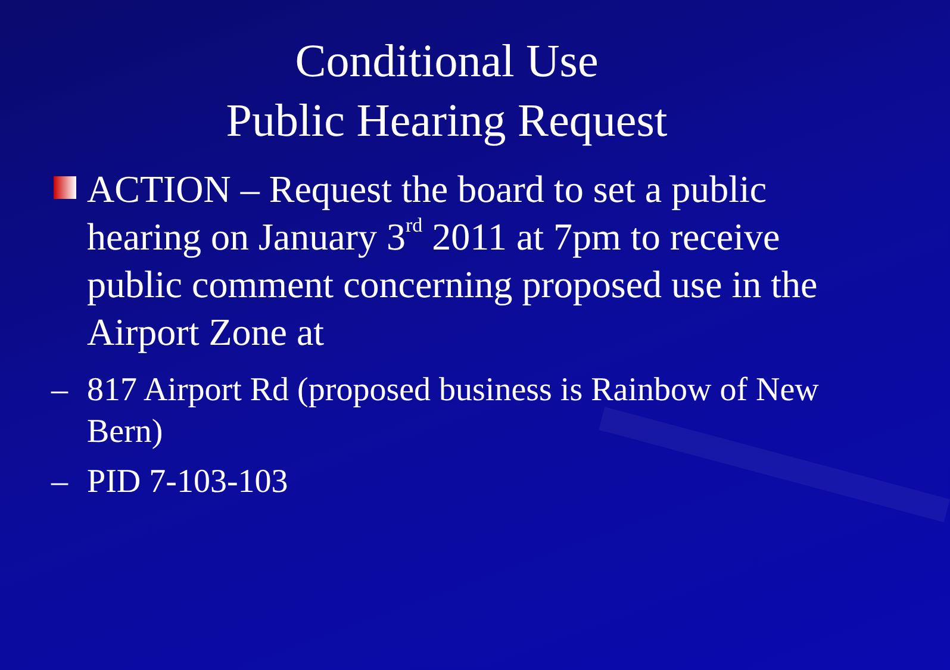Conditional Use
Public Hearing Request
ACTION – Request the board to set a public hearing on January 3<sup>rd</sup> 2011 at 7pm to receive public comment concerning proposed use in the Airport Zone at
– 817 Airport Rd (proposed business is Rainbow of New Bern)
– PID 7-103-103